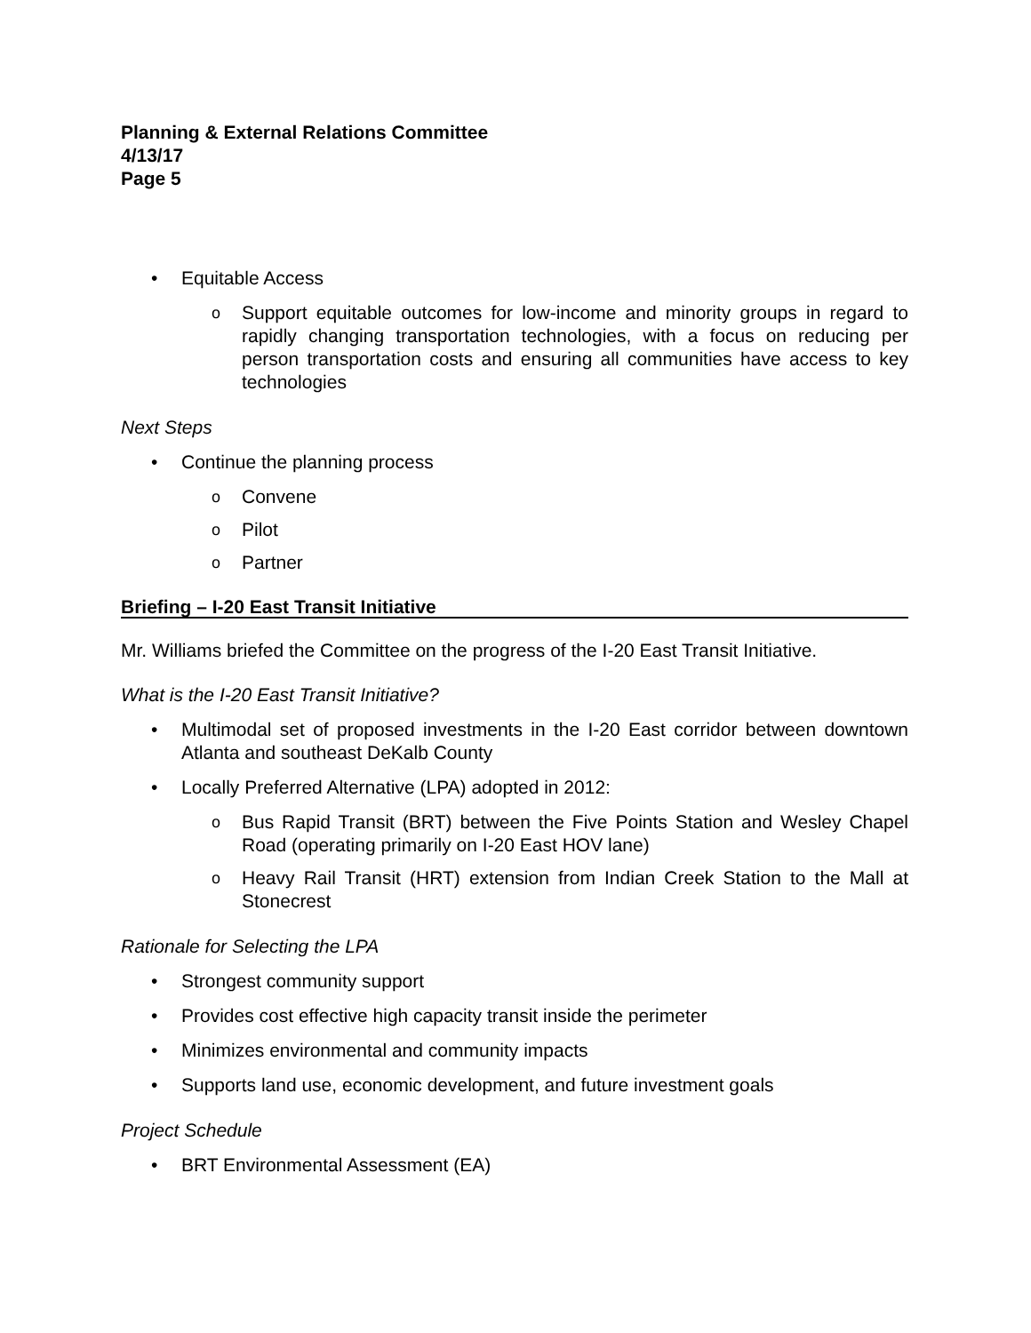Planning & External Relations Committee
4/13/17
Page 5
• Equitable Access
o Support equitable outcomes for low-income and minority groups in regard to rapidly changing transportation technologies, with a focus on reducing per person transportation costs and ensuring all communities have access to key technologies
Next Steps
• Continue the planning process
o Convene
o Pilot
o Partner
Briefing – I-20 East Transit Initiative
Mr. Williams briefed the Committee on the progress of the I-20 East Transit Initiative.
What is the I-20 East Transit Initiative?
• Multimodal set of proposed investments in the I-20 East corridor between downtown Atlanta and southeast DeKalb County
• Locally Preferred Alternative (LPA) adopted in 2012:
o Bus Rapid Transit (BRT) between the Five Points Station and Wesley Chapel Road (operating primarily on I-20 East HOV lane)
o Heavy Rail Transit (HRT) extension from Indian Creek Station to the Mall at Stonecrest
Rationale for Selecting the LPA
• Strongest community support
• Provides cost effective high capacity transit inside the perimeter
• Minimizes environmental and community impacts
• Supports land use, economic development, and future investment goals
Project Schedule
• BRT Environmental Assessment (EA)